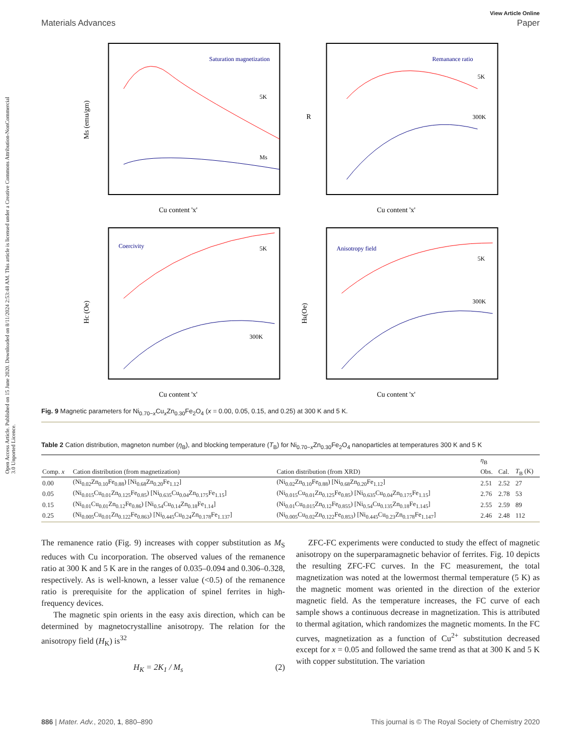Open Access Article. Published on 15 June 2020. Downloaded on 8/11/2024 2:53:48 AM. This article is licensed under a Creative Commons Attribution-NonCommercial 3.0 Unported Licence.
View Article Online
Materials Advances Paper
Saturation magnetization
5K
Ms
Ms (emu/gm)
Cu content 'x'
Remanance ratio
5K
300K
R
Cu content 'x'
Coercivity
5K
300K
Hc (Oe)
Cu content 'x'
Anisotropy field
5K
300K
Hk(Oe)
Cu content 'x'
Fig. 9 Magnetic parameters for Ni<sub>0.70−x</sub>Cu<sub>x</sub>Zn<sub>0.30</sub>Fe<sub>2</sub>O<sub>4</sub> (x = 0.00, 0.05, 0.15, and 0.25) at 300 K and 5 K.
Table 2 Cation distribution, magneton number (η<sub>B</sub>), and blocking temperature (T<sub>B</sub>) for Ni<sub>0.70−x</sub>Zn<sub>0.30</sub>Fe<sub>2</sub>O<sub>4</sub> nanoparticles at temperatures 300 K and 5 K
| Comp. x | Cation distribution (from magnetization) | Cation distribution (from XRD) | η<sub>B</sub> | | |
| --- | --- | --- | --- | --- | --- |
| | | | Obs. | Cal. | T<sub>B</sub> (K) |
| 0.00 | (Ni<sub>0.02</sub>Zn<sub>0.10</sub>Fe<sub>0.88</sub>) [Ni<sub>0.68</sub>Zn<sub>0.20</sub>Fe<sub>1.12</sub>] | (Ni<sub>0.02</sub>Zn<sub>0.10</sub>Fe<sub>0.88</sub>) [Ni<sub>0.68</sub>Zn<sub>0.20</sub>Fe<sub>1.12</sub>] | 2.51 | 2.52 | 27 |
| 0.05 | (Ni<sub>0.015</sub>Cu<sub>0.01</sub>Zn<sub>0.125</sub>Fe<sub>0.85</sub>) [Ni<sub>0.635</sub>Cu<sub>0.04</sub>Zn<sub>0.175</sub>Fe<sub>1.15</sub>] | (Ni<sub>0.015</sub>Cu<sub>0.01</sub>Zn<sub>0.125</sub>Fe<sub>0.85</sub>) [Ni<sub>0.635</sub>Cu<sub>0.04</sub>Zn<sub>0.175</sub>Fe<sub>1.15</sub>] | 2.76 | 2.78 | 53 |
| 0.15 | (Ni<sub>0.01</sub>Cu<sub>0.01</sub>Zn<sub>0.12</sub>Fe<sub>0.86</sub>) [Ni<sub>0.54</sub>Cu<sub>0.14</sub>Zn<sub>0.18</sub>Fe<sub>1.14</sub>] | (Ni<sub>0.01</sub>Cu<sub>0.015</sub>Zn<sub>0.12</sub>Fe<sub>0.855</sub>) [Ni<sub>0.54</sub>Cu<sub>0.135</sub>Zn<sub>0.18</sub>Fe<sub>1.145</sub>] | 2.55 | 2.59 | 89 |
| 0.25 | (Ni<sub>0.005</sub>Cu<sub>0.01</sub>Zn<sub>0.122</sub>Fe<sub>0.863</sub>) [Ni<sub>0.445</sub>Cu<sub>0.24</sub>Zn<sub>0.178</sub>Fe<sub>1.137</sub>] | (Ni<sub>0.005</sub>Cu<sub>0.02</sub>Zn<sub>0.122</sub>Fe<sub>0.853</sub>) [Ni<sub>0.445</sub>Cu<sub>0.23</sub>Zn<sub>0.178</sub>Fe<sub>1.147</sub>] | 2.46 | 2.48 | 112 |
The remanence ratio (Fig. 9) increases with copper substitution as M<sub>S</sub> reduces with Cu incorporation. The observed values of the remanence ratio at 300 K and 5 K are in the ranges of 0.035–0.094 and 0.306–0.328, respectively. As is well-known, a lesser value (<0.5) of the remanence ratio is prerequisite for the application of spinel ferrites in high-frequency devices.
The magnetic spin orients in the easy axis direction, which can be determined by magnetocrystalline anisotropy. The relation for the anisotropy field (H<sub>K</sub>) is<sup>32</sup>
H<sub>K</sub> = 2K<sub>1</sub> / M<sub>s</sub> (2)
ZFC-FC experiments were conducted to study the effect of magnetic anisotropy on the superparamagnetic behavior of ferrites. Fig. 10 depicts the resulting ZFC-FC curves. In the FC measurement, the total magnetization was noted at the lowermost thermal temperature (5 K) as the magnetic moment was oriented in the direction of the exterior magnetic field. As the temperature increases, the FC curve of each sample shows a continuous decrease in magnetization. This is attributed to thermal agitation, which randomizes the magnetic moments. In the FC curves, magnetization as a function of Cu<sup>2+</sup> substitution decreased except for x = 0.05 and followed the same trend as that at 300 K and 5 K with copper substitution. The variation
886 | Mater. Adv., 2020, 1, 880–890 This journal is © The Royal Society of Chemistry 2020